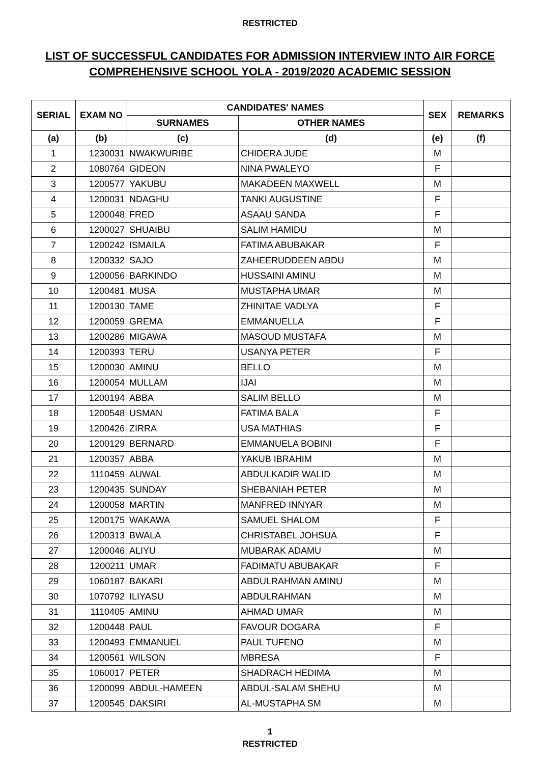RESTRICTED
LIST OF SUCCESSFUL CANDIDATES FOR ADMISSION INTERVIEW INTO AIR FORCE COMPREHENSIVE SCHOOL YOLA - 2019/2020 ACADEMIC SESSION
| SERIAL | EXAM NO | CANDIDATES' NAMES | | SEX | REMARKS |
| --- | --- | --- | --- | --- | --- |
| | | SURNAMES | OTHER NAMES | | |
| (a) | (b) | (c) | (d) | (e) | (f) |
| 1 | 1230031 | NWAKWURIBE | CHIDERA JUDE | M | |
| 2 | 1080764 | GIDEON | NINA PWALEYO | F | |
| 3 | 1200577 | YAKUBU | MAKADEEN MAXWELL | M | |
| 4 | 1200031 | NDAGHU | TANKI AUGUSTINE | F | |
| 5 | 1200048 | FRED | ASAAU SANDA | F | |
| 6 | 1200027 | SHUAIBU | SALIM HAMIDU | M | |
| 7 | 1200242 | ISMAILA | FATIMA ABUBAKAR | F | |
| 8 | 1200332 | SAJO | ZAHEERUDDEEN ABDU | M | |
| 9 | 1200056 | BARKINDO | HUSSAINI AMINU | M | |
| 10 | 1200481 | MUSA | MUSTAPHA UMAR | M | |
| 11 | 1200130 | TAME | ZHINITAE VADLYA | F | |
| 12 | 1200059 | GREMA | EMMANUELLA | F | |
| 13 | 1200286 | MIGAWA | MASOUD MUSTAFA | M | |
| 14 | 1200393 | TERU | USANYA PETER | F | |
| 15 | 1200030 | AMINU | BELLO | M | |
| 16 | 1200054 | MULLAM | IJAI | M | |
| 17 | 1200194 | ABBA | SALIM BELLO | M | |
| 18 | 1200548 | USMAN | FATIMA BALA | F | |
| 19 | 1200426 | ZIRRA | USA MATHIAS | F | |
| 20 | 1200129 | BERNARD | EMMANUELA BOBINI | F | |
| 21 | 1200357 | ABBA | YAKUB IBRAHIM | M | |
| 22 | 1110459 | AUWAL | ABDULKADIR WALID | M | |
| 23 | 1200435 | SUNDAY | SHEBANIAH PETER | M | |
| 24 | 1200058 | MARTIN | MANFRED INNYAR | M | |
| 25 | 1200175 | WAKAWA | SAMUEL SHALOM | F | |
| 26 | 1200313 | BWALA | CHRISTABEL JOHSUA | F | |
| 27 | 1200046 | ALIYU | MUBARAK ADAMU | M | |
| 28 | 1200211 | UMAR | FADIMATU ABUBAKAR | F | |
| 29 | 1060187 | BAKARI | ABDULRAHMAN AMINU | M | |
| 30 | 1070792 | ILIYASU | ABDULRAHMAN | M | |
| 31 | 1110405 | AMINU | AHMAD UMAR | M | |
| 32 | 1200448 | PAUL | FAVOUR DOGARA | F | |
| 33 | 1200493 | EMMANUEL | PAUL TUFENO | M | |
| 34 | 1200561 | WILSON | MBRESA | F | |
| 35 | 1060017 | PETER | SHADRACH HEDIMA | M | |
| 36 | 1200099 | ABDUL-HAMEEN | ABDUL-SALAM SHEHU | M | |
| 37 | 1200545 | DAKSIRI | AL-MUSTAPHA SM | M | |
1
RESTRICTED